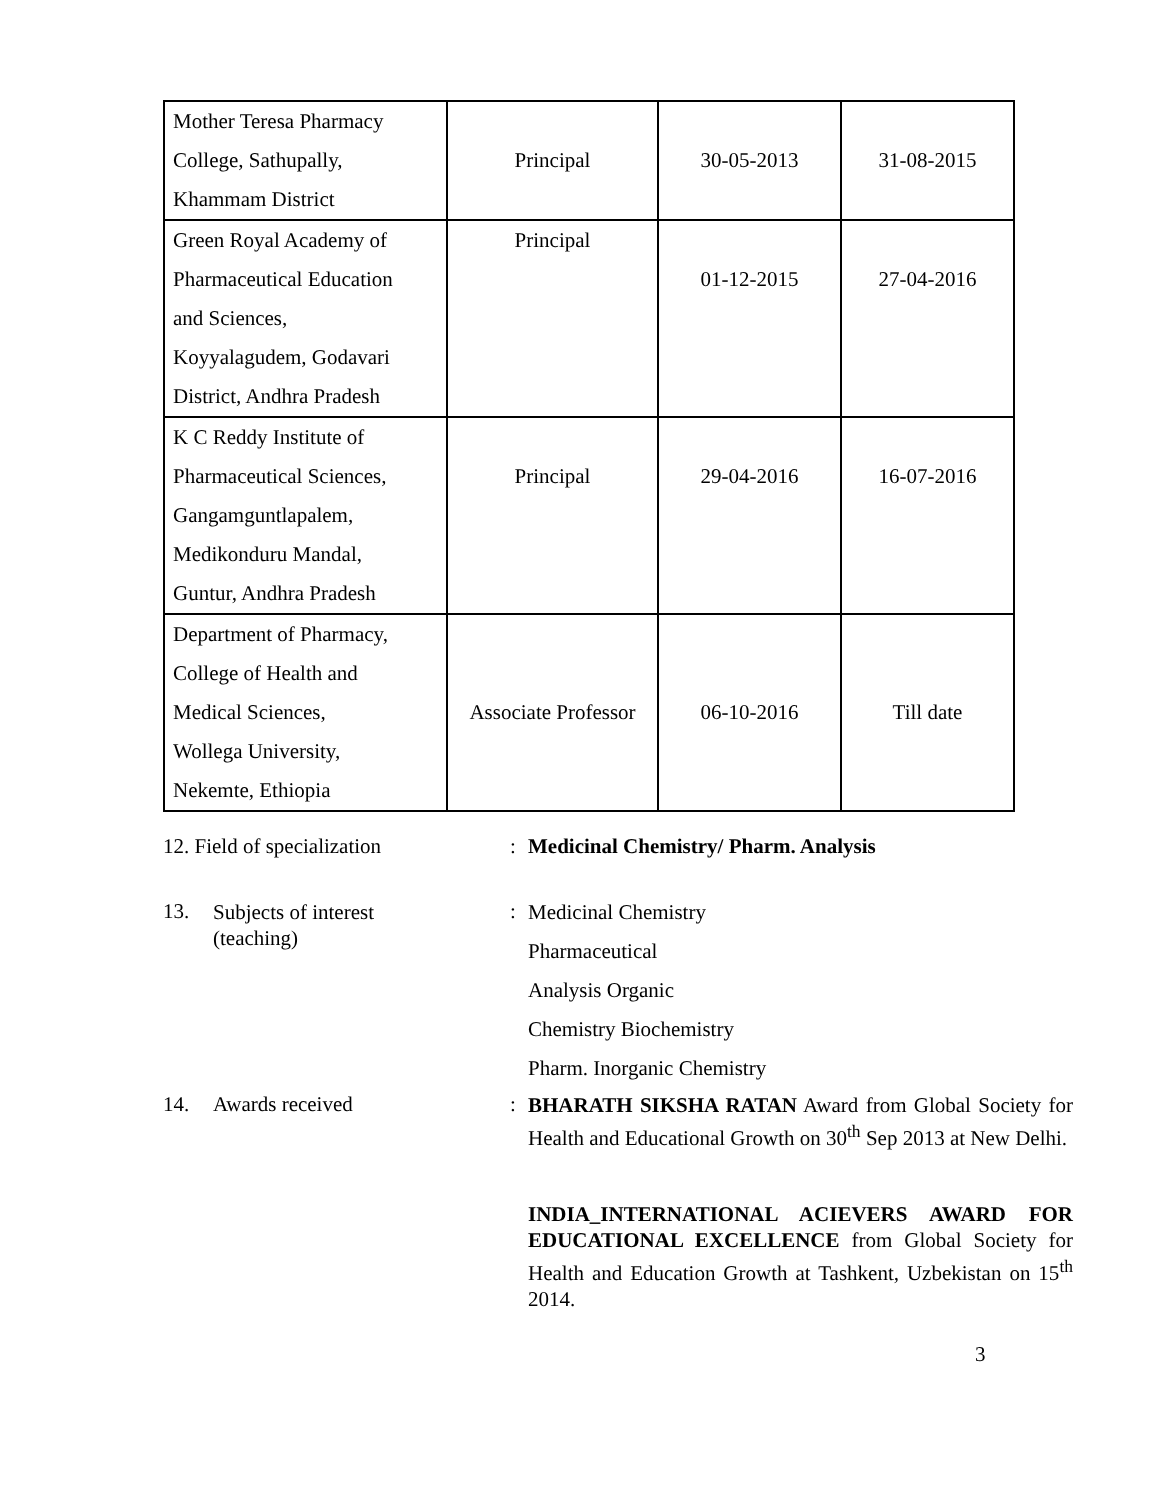| Mother Teresa Pharmacy College, Sathupally, Khammam District | Principal | 30-05-2013 | 31-08-2015 |
| Green Royal Academy of Pharmaceutical Education and Sciences, Koyyalagudem, Godavari District, Andhra Pradesh | Principal | 01-12-2015 | 27-04-2016 |
| K C Reddy Institute of Pharmaceutical Sciences, Gangamguntlapalem, Medikonduru Mandal, Guntur, Andhra Pradesh | Principal | 29-04-2016 | 16-07-2016 |
| Department of Pharmacy, College of Health and Medical Sciences, Wollega University, Nekemte, Ethiopia | Associate Professor | 06-10-2016 | Till date |
12. Field of specialization
: Medicinal Chemistry/ Pharm. Analysis
13.
Subjects of interest
(teaching)
:
Medicinal Chemistry
Pharmaceutical
Analysis Organic
Chemistry Biochemistry
Pharm. Inorganic Chemistry
14. Awards received :
BHARATH SIKSHA RATAN Award from Global Society for Health and Educational Growth on 30<sup>th</sup> Sep 2013 at New Delhi.
INDIA_INTERNATIONAL ACIEVERS AWARD FOR EDUCATIONAL EXCELLENCE from Global Society for Health and Education Growth at Tashkent, Uzbekistan on 15<sup>th</sup> 2014.
3